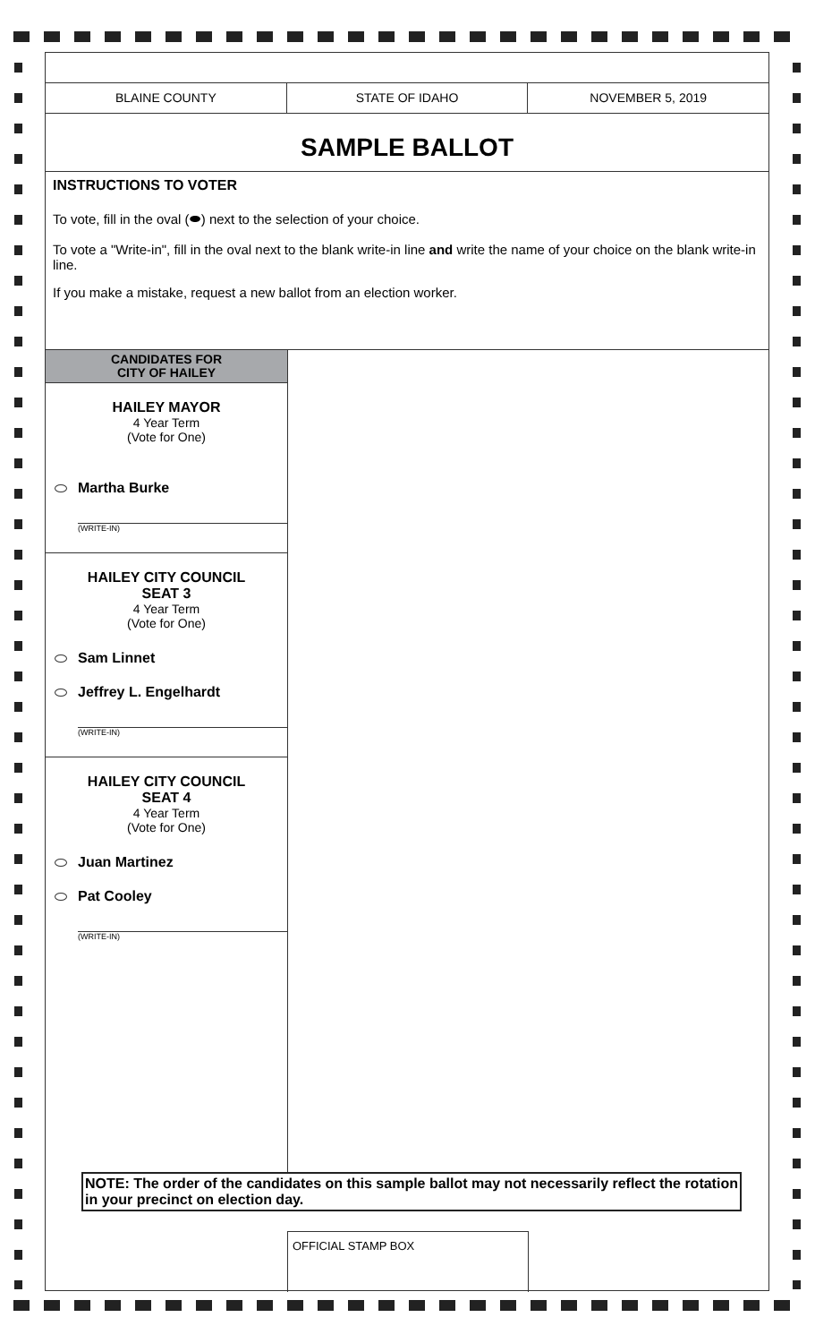BLAINE COUNTY STATE OF IDAHO NOVEMBER 5, 2019
SAMPLE BALLOT
INSTRUCTIONS TO VOTER
To vote, fill in the oval (⬬) next to the selection of your choice.
To vote a "Write-in", fill in the oval next to the blank write-in line and write the name of your choice on the blank write-in line.
If you make a mistake, request a new ballot from an election worker.
CANDIDATES FOR
CITY OF HAILEY
HAILEY MAYOR
4 Year Term
(Vote for One)
Martha Burke
(WRITE-IN)
HAILEY CITY COUNCIL
SEAT 3
4 Year Term
(Vote for One)
Sam Linnet
Jeffrey L. Engelhardt
(WRITE-IN)
HAILEY CITY COUNCIL
SEAT 4
4 Year Term
(Vote for One)
Juan Martinez
Pat Cooley
(WRITE-IN)
NOTE: The order of the candidates on this sample ballot may not necessarily reflect the rotation in your precinct on election day.
OFFICIAL STAMP BOX